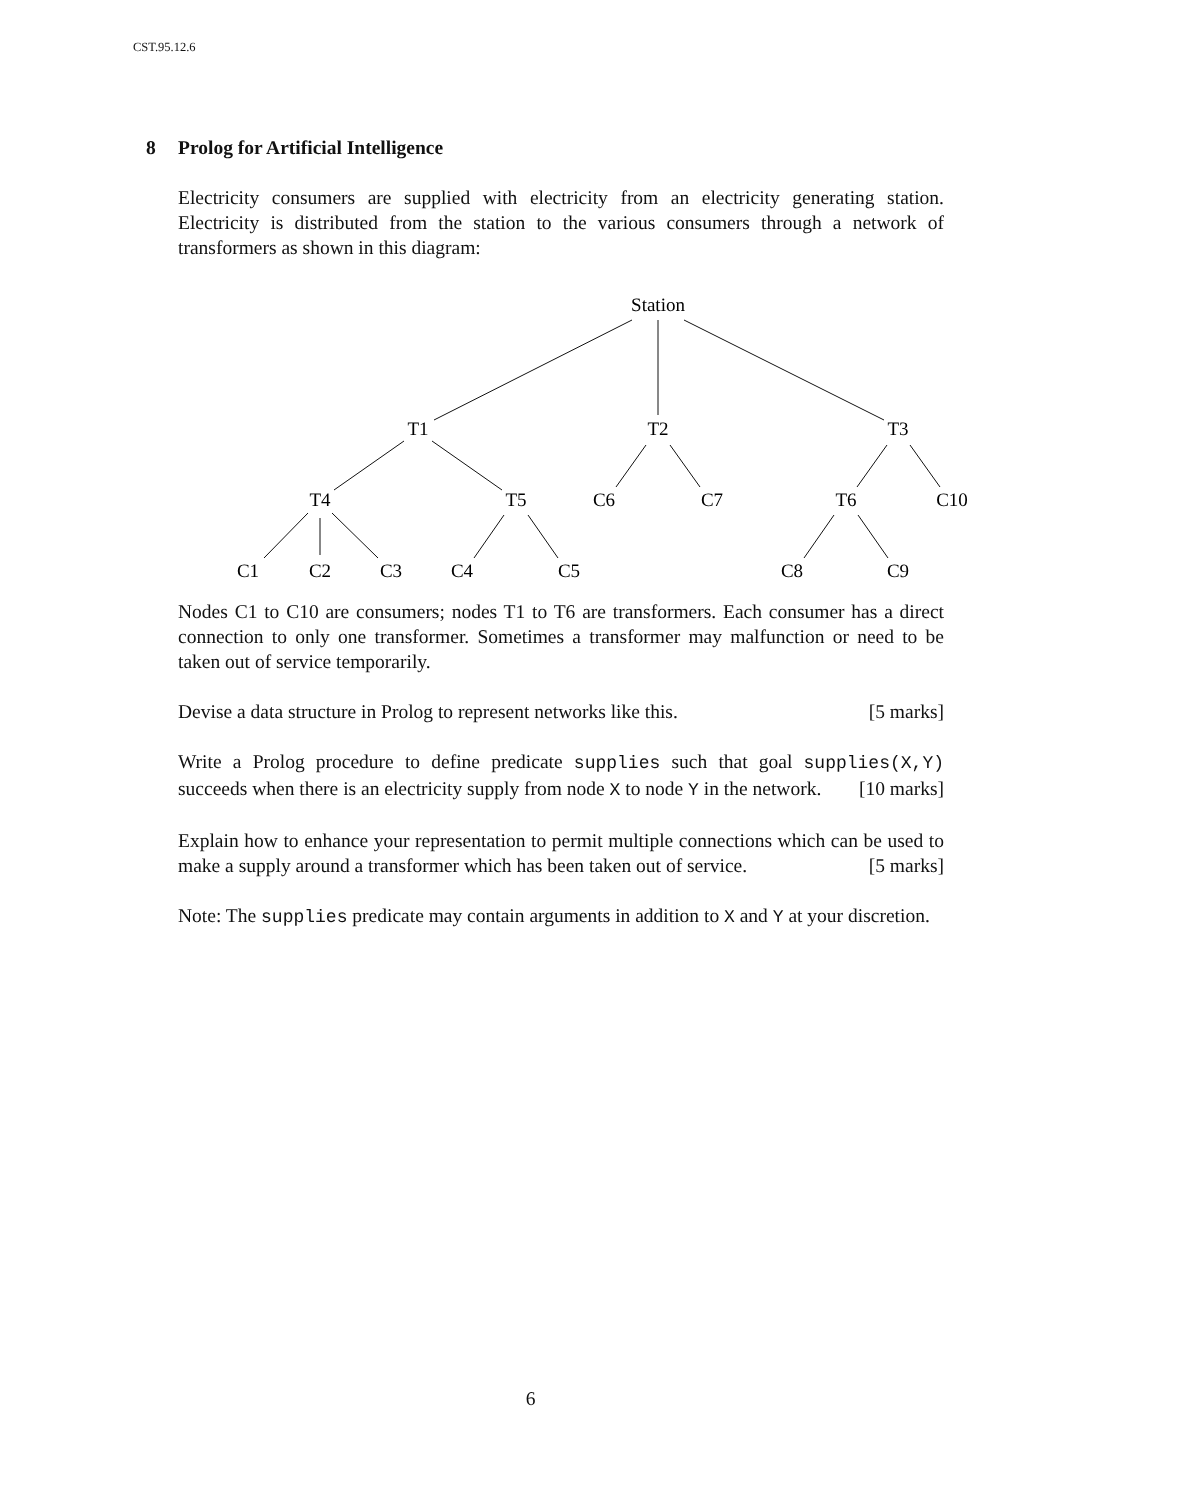CST.95.12.6
8 Prolog for Artificial Intelligence
Electricity consumers are supplied with electricity from an electricity generating station. Electricity is distributed from the station to the various consumers through a network of transformers as shown in this diagram:
Station
T1
T2
T3
T4
T5
C6
C7
T6
C10
C1
C2
C3
C4
C5
C8
C9
Nodes C1 to C10 are consumers; nodes T1 to T6 are transformers. Each consumer has a direct connection to only one transformer. Sometimes a transformer may malfunction or need to be taken out of service temporarily.
Devise a data structure in Prolog to represent networks like this. [5 marks]
Write a Prolog procedure to define predicate supplies such that goal supplies(X,Y) succeeds when there is an electricity supply from node X to node Y in the network. [10 marks]
Explain how to enhance your representation to permit multiple connections which can be used to make a supply around a transformer which has been taken out of service. [5 marks]
Note: The supplies predicate may contain arguments in addition to X and Y at your discretion.
6